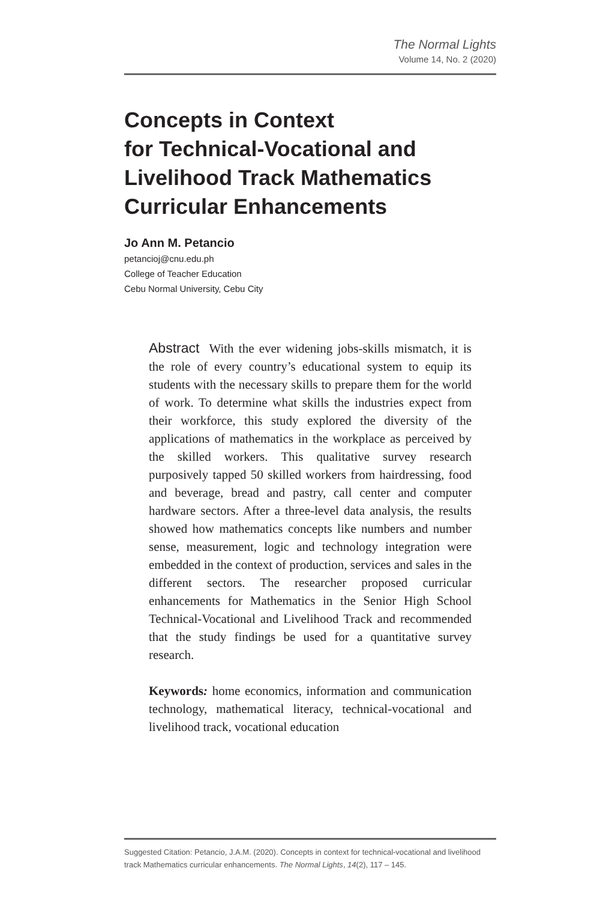The Normal Lights
Volume 14, No. 2 (2020)
Concepts in Context
for Technical-Vocational and
Livelihood Track Mathematics
Curricular Enhancements
Jo Ann M. Petancio
petancioj@cnu.edu.ph
College of Teacher Education
Cebu Normal University, Cebu City
Abstract With the ever widening jobs-skills mismatch, it is the role of every country’s educational system to equip its students with the necessary skills to prepare them for the world of work. To determine what skills the industries expect from their workforce, this study explored the diversity of the applications of mathematics in the workplace as perceived by the skilled workers. This qualitative survey research purposively tapped 50 skilled workers from hairdressing, food and beverage, bread and pastry, call center and computer hardware sectors. After a three-level data analysis, the results showed how mathematics concepts like numbers and number sense, measurement, logic and technology integration were embedded in the context of production, services and sales in the different sectors. The researcher proposed curricular enhancements for Mathematics in the Senior High School Technical-Vocational and Livelihood Track and recommended that the study findings be used for a quantitative survey research.
Keywords: home economics, information and communication technology, mathematical literacy, technical-vocational and livelihood track, vocational education
Suggested Citation: Petancio, J.A.M. (2020). Concepts in context for technical-vocational and livelihood track Mathematics curricular enhancements. The Normal Lights, 14(2), 117 – 145.